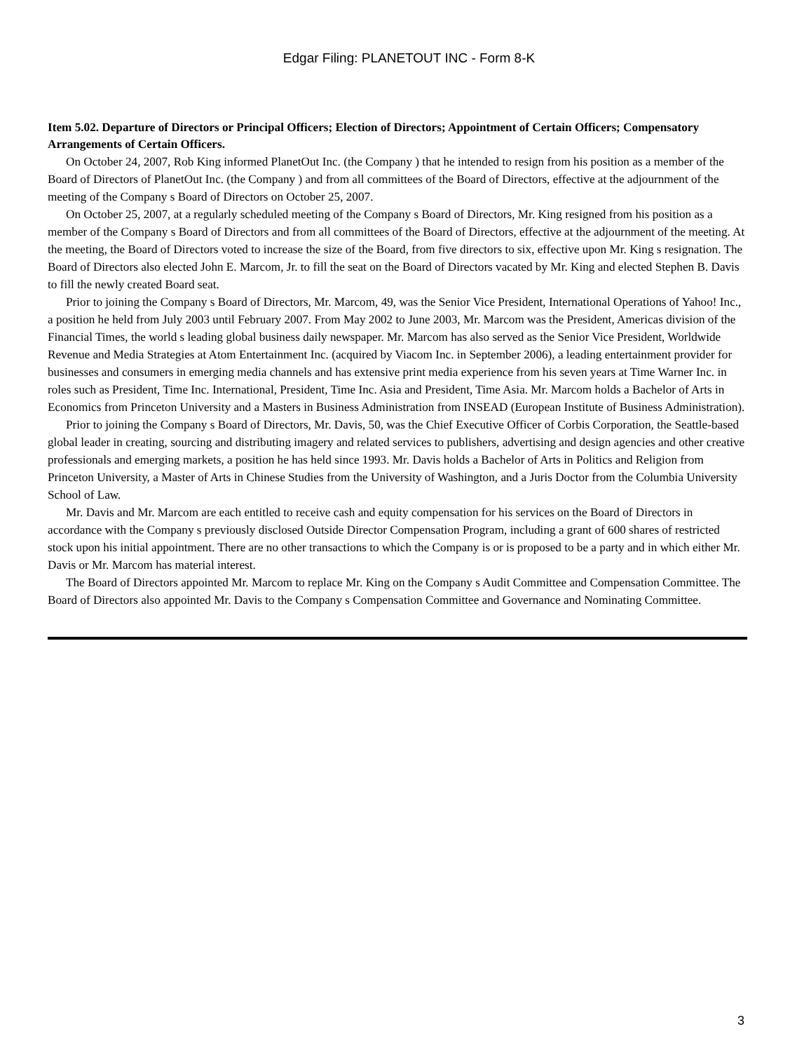Edgar Filing: PLANETOUT INC - Form 8-K
Item 5.02. Departure of Directors or Principal Officers; Election of Directors; Appointment of Certain Officers; Compensatory Arrangements of Certain Officers.
On October 24, 2007, Rob King informed PlanetOut Inc. (the Company ) that he intended to resign from his position as a member of the Board of Directors of PlanetOut Inc. (the Company ) and from all committees of the Board of Directors, effective at the adjournment of the meeting of the Company s Board of Directors on October 25, 2007.
On October 25, 2007, at a regularly scheduled meeting of the Company s Board of Directors, Mr. King resigned from his position as a member of the Company s Board of Directors and from all committees of the Board of Directors, effective at the adjournment of the meeting. At the meeting, the Board of Directors voted to increase the size of the Board, from five directors to six, effective upon Mr. King s resignation. The Board of Directors also elected John E. Marcom, Jr. to fill the seat on the Board of Directors vacated by Mr. King and elected Stephen B. Davis to fill the newly created Board seat.
Prior to joining the Company s Board of Directors, Mr. Marcom, 49, was the Senior Vice President, International Operations of Yahoo! Inc., a position he held from July 2003 until February 2007. From May 2002 to June 2003, Mr. Marcom was the President, Americas division of the Financial Times, the world s leading global business daily newspaper. Mr. Marcom has also served as the Senior Vice President, Worldwide Revenue and Media Strategies at Atom Entertainment Inc. (acquired by Viacom Inc. in September 2006), a leading entertainment provider for businesses and consumers in emerging media channels and has extensive print media experience from his seven years at Time Warner Inc. in roles such as President, Time Inc. International, President, Time Inc. Asia and President, Time Asia. Mr. Marcom holds a Bachelor of Arts in Economics from Princeton University and a Masters in Business Administration from INSEAD (European Institute of Business Administration).
Prior to joining the Company s Board of Directors, Mr. Davis, 50, was the Chief Executive Officer of Corbis Corporation, the Seattle-based global leader in creating, sourcing and distributing imagery and related services to publishers, advertising and design agencies and other creative professionals and emerging markets, a position he has held since 1993. Mr. Davis holds a Bachelor of Arts in Politics and Religion from Princeton University, a Master of Arts in Chinese Studies from the University of Washington, and a Juris Doctor from the Columbia University School of Law.
Mr. Davis and Mr. Marcom are each entitled to receive cash and equity compensation for his services on the Board of Directors in accordance with the Company s previously disclosed Outside Director Compensation Program, including a grant of 600 shares of restricted stock upon his initial appointment. There are no other transactions to which the Company is or is proposed to be a party and in which either Mr. Davis or Mr. Marcom has material interest.
The Board of Directors appointed Mr. Marcom to replace Mr. King on the Company s Audit Committee and Compensation Committee. The Board of Directors also appointed Mr. Davis to the Company s Compensation Committee and Governance and Nominating Committee.
3